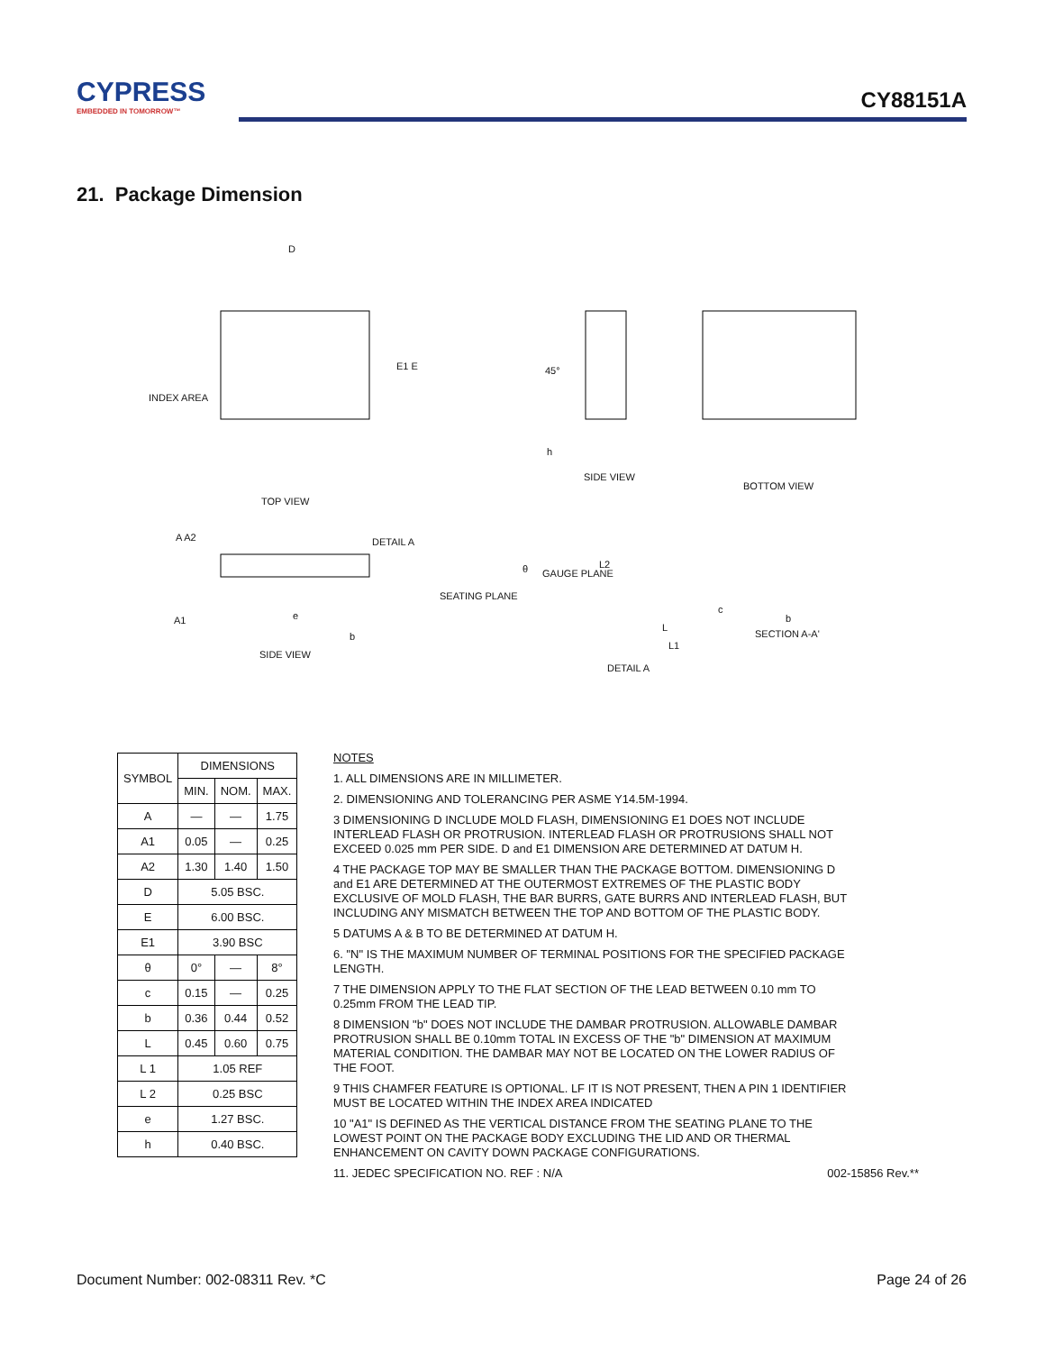CYPRESS
EMBEDDED IN TOMORROW™
CY88151A
21. Package Dimension
D
E1 E
INDEX AREA
TOP VIEW
45°
h
SIDE VIEW
BOTTOM VIEW
A A2 DETAIL A
SEATING PLANE
A1 e
b
SIDE VIEW
θ GAUGE PLANE
L2
L
L1
DETAIL A
c
b
SECTION A-A'
| SYMBOL | DIMENSIONS | | |
| --- | --- | --- | --- |
| | MIN. | NOM. | MAX. |
| A | — | — | 1.75 |
| A1 | 0.05 | — | 0.25 |
| A2 | 1.30 | 1.40 | 1.50 |
| D | 5.05 BSC. | | |
| E | 6.00 BSC. | | |
| E1 | 3.90 BSC | | |
| θ | 0° | — | 8° |
| c | 0.15 | — | 0.25 |
| b | 0.36 | 0.44 | 0.52 |
| L | 0.45 | 0.60 | 0.75 |
| L 1 | 1.05 REF | | |
| L 2 | 0.25 BSC | | |
| e | 1.27 BSC. | | |
| h | 0.40 BSC. | | |
NOTES
1. ALL DIMENSIONS ARE IN MILLIMETER.
2. DIMENSIONING AND TOLERANCING PER ASME Y14.5M-1994.
3 DIMENSIONING D INCLUDE MOLD FLASH, DIMENSIONING E1 DOES NOT INCLUDE INTERLEAD FLASH OR PROTRUSION. INTERLEAD FLASH OR PROTRUSIONS SHALL NOT EXCEED 0.025 mm PER SIDE. D and E1 DIMENSION ARE DETERMINED AT DATUM H.
4 THE PACKAGE TOP MAY BE SMALLER THAN THE PACKAGE BOTTOM. DIMENSIONING D and E1 ARE DETERMINED AT THE OUTERMOST EXTREMES OF THE PLASTIC BODY EXCLUSIVE OF MOLD FLASH, THE BAR BURRS, GATE BURRS AND INTERLEAD FLASH, BUT INCLUDING ANY MISMATCH BETWEEN THE TOP AND BOTTOM OF THE PLASTIC BODY.
5 DATUMS A & B TO BE DETERMINED AT DATUM H.
6. "N" IS THE MAXIMUM NUMBER OF TERMINAL POSITIONS FOR THE SPECIFIED PACKAGE LENGTH.
7 THE DIMENSION APPLY TO THE FLAT SECTION OF THE LEAD BETWEEN 0.10 mm TO 0.25mm FROM THE LEAD TIP.
8 DIMENSION "b" DOES NOT INCLUDE THE DAMBAR PROTRUSION. ALLOWABLE DAMBAR PROTRUSION SHALL BE 0.10mm TOTAL IN EXCESS OF THE "b" DIMENSION AT MAXIMUM MATERIAL CONDITION. THE DAMBAR MAY NOT BE LOCATED ON THE LOWER RADIUS OF THE FOOT.
9 THIS CHAMFER FEATURE IS OPTIONAL. LF IT IS NOT PRESENT, THEN A PIN 1 IDENTIFIER MUST BE LOCATED WITHIN THE INDEX AREA INDICATED
10 "A1" IS DEFINED AS THE VERTICAL DISTANCE FROM THE SEATING PLANE TO THE LOWEST POINT ON THE PACKAGE BODY EXCLUDING THE LID AND OR THERMAL ENHANCEMENT ON CAVITY DOWN PACKAGE CONFIGURATIONS.
11. JEDEC SPECIFICATION NO. REF : N/A 002-15856 Rev.**
Document Number: 002-08311 Rev. *C
Page 24 of 26